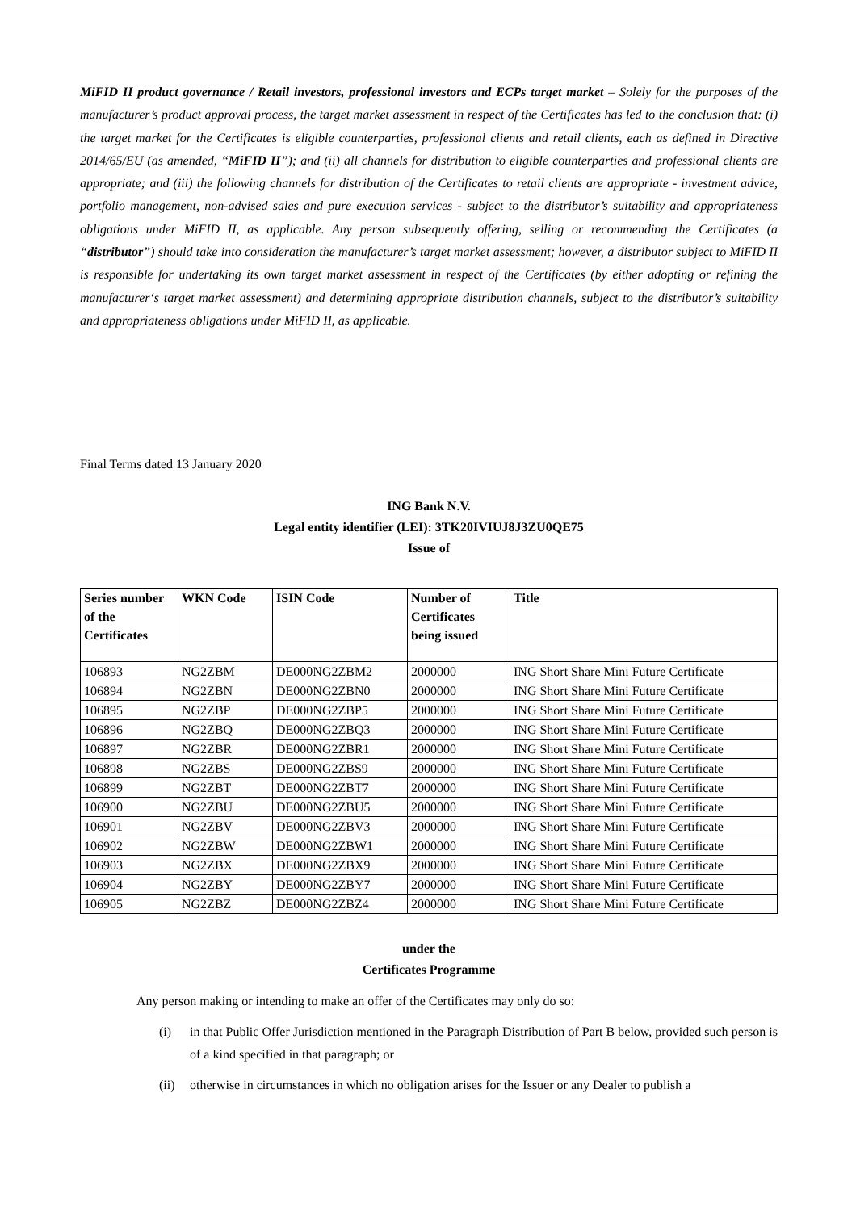MiFID II product governance / Retail investors, professional investors and ECPs target market – Solely for the purposes of the manufacturer’s product approval process, the target market assessment in respect of the Certificates has led to the conclusion that: (i) the target market for the Certificates is eligible counterparties, professional clients and retail clients, each as defined in Directive 2014/65/EU (as amended, “MiFID II”); and (ii) all channels for distribution to eligible counterparties and professional clients are appropriate; and (iii) the following channels for distribution of the Certificates to retail clients are appropriate - investment advice, portfolio management, non-advised sales and pure execution services - subject to the distributor’s suitability and appropriateness obligations under MiFID II, as applicable. Any person subsequently offering, selling or recommending the Certificates (a “distributor”) should take into consideration the manufacturer’s target market assessment; however, a distributor subject to MiFID II is responsible for undertaking its own target market assessment in respect of the Certificates (by either adopting or refining the manufacturer‘s target market assessment) and determining appropriate distribution channels, subject to the distributor’s suitability and appropriateness obligations under MiFID II, as applicable.
Final Terms dated 13 January 2020
ING Bank N.V.
Legal entity identifier (LEI): 3TK20IVIUJ8J3ZU0QE75
Issue of
| Series number of the Certificates | WKN Code | ISIN Code | Number of Certificates being issued | Title |
| --- | --- | --- | --- | --- |
| 106893 | NG2ZBM | DE000NG2ZBM2 | 2000000 | ING Short Share Mini Future Certificate |
| 106894 | NG2ZBN | DE000NG2ZBN0 | 2000000 | ING Short Share Mini Future Certificate |
| 106895 | NG2ZBP | DE000NG2ZBP5 | 2000000 | ING Short Share Mini Future Certificate |
| 106896 | NG2ZBQ | DE000NG2ZBQ3 | 2000000 | ING Short Share Mini Future Certificate |
| 106897 | NG2ZBR | DE000NG2ZBR1 | 2000000 | ING Short Share Mini Future Certificate |
| 106898 | NG2ZBS | DE000NG2ZBS9 | 2000000 | ING Short Share Mini Future Certificate |
| 106899 | NG2ZBT | DE000NG2ZBT7 | 2000000 | ING Short Share Mini Future Certificate |
| 106900 | NG2ZBU | DE000NG2ZBU5 | 2000000 | ING Short Share Mini Future Certificate |
| 106901 | NG2ZBV | DE000NG2ZBV3 | 2000000 | ING Short Share Mini Future Certificate |
| 106902 | NG2ZBW | DE000NG2ZBW1 | 2000000 | ING Short Share Mini Future Certificate |
| 106903 | NG2ZBX | DE000NG2ZBX9 | 2000000 | ING Short Share Mini Future Certificate |
| 106904 | NG2ZBY | DE000NG2ZBY7 | 2000000 | ING Short Share Mini Future Certificate |
| 106905 | NG2ZBZ | DE000NG2ZBZ4 | 2000000 | ING Short Share Mini Future Certificate |
under the
Certificates Programme
Any person making or intending to make an offer of the Certificates may only do so:
(i) in that Public Offer Jurisdiction mentioned in the Paragraph Distribution of Part B below, provided such person is of a kind specified in that paragraph; or
(ii) otherwise in circumstances in which no obligation arises for the Issuer or any Dealer to publish a